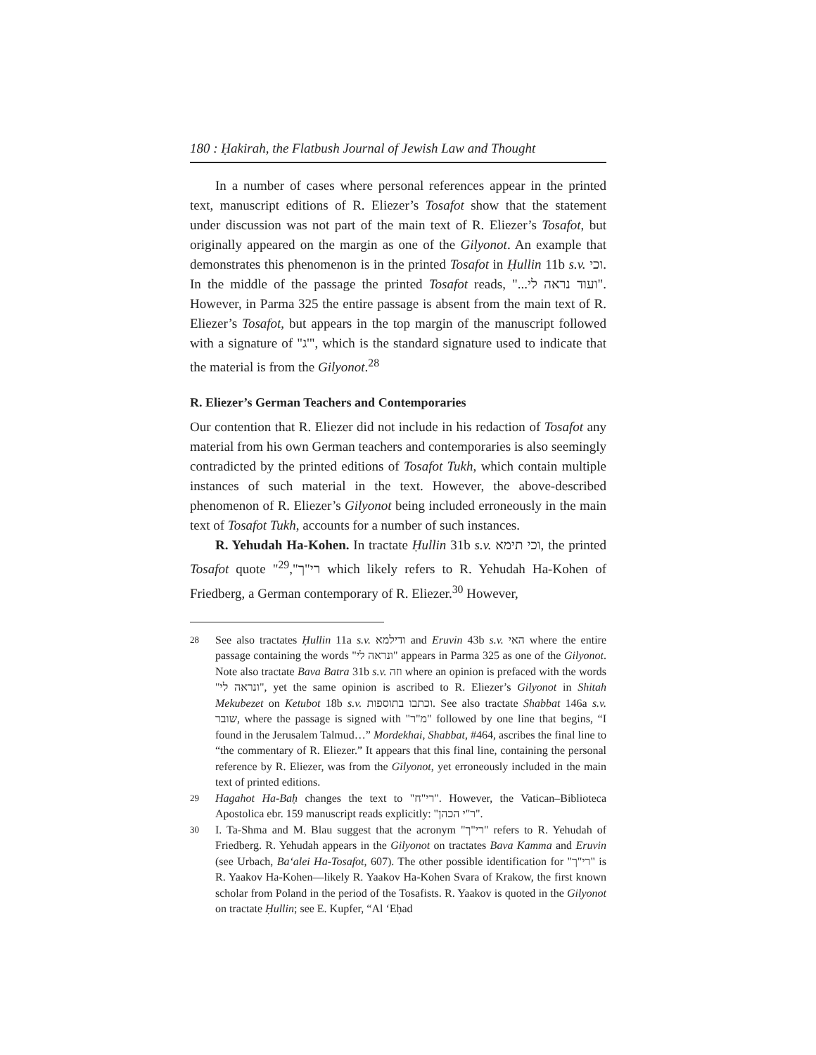180 : Ḥakirah, the Flatbush Journal of Jewish Law and Thought
In a number of cases where personal references appear in the printed text, manuscript editions of R. Eliezer’s Tosafot show that the statement under discussion was not part of the main text of R. Eliezer’s Tosafot, but originally appeared on the margin as one of the Gilyonot. An example that demonstrates this phenomenon is in the printed Tosafot in Ḥullin 11b s.v. וכי. In the middle of the passage the printed Tosafot reads, "...ועוד נראה לי". However, in Parma 325 the entire passage is absent from the main text of R. Eliezer’s Tosafot, but appears in the top margin of the manuscript followed with a signature of "ג'", which is the standard signature used to indicate that the material is from the Gilyonot.<sup>28</sup>
R. Eliezer’s German Teachers and Contemporaries
Our contention that R. Eliezer did not include in his redaction of Tosafot any material from his own German teachers and contemporaries is also seemingly contradicted by the printed editions of Tosafot Tukh, which contain multiple instances of such material in the text. However, the above-described phenomenon of R. Eliezer’s Gilyonot being included erroneously in the main text of Tosafot Tukh, accounts for a number of such instances.
R. Yehudah Ha-Kohen. In tractate Ḥullin 31b s.v. וכי תימא, the printed Tosafot quote "רי"ך",<sup>29</sup> which likely refers to R. Yehudah Ha-Kohen of Friedberg, a German contemporary of R. Eliezer.<sup>30</sup> However,
28
See also tractates Ḥullin 11a s.v. ודילמא and Eruvin 43b s.v. האי where the entire passage containing the words "ונראה לי" appears in Parma 325 as one of the Gilyonot. Note also tractate Bava Batra 31b s.v. וזה where an opinion is prefaced with the words "ונראה לי", yet the same opinion is ascribed to R. Eliezer’s Gilyonot in Shitah Mekubezet on Ketubot 18b s.v. וכתבו בתוספות. See also tractate Shabbat 146a s.v. שובר, where the passage is signed with "מ"ר" followed by one line that begins, “I found in the Jerusalem Talmud…” Mordekhai, Shabbat, #464, ascribes the final line to “the commentary of R. Eliezer.” It appears that this final line, containing the personal reference by R. Eliezer, was from the Gilyonot, yet erroneously included in the main text of printed editions.
29
Hagahot Ha-Baḥ changes the text to "רי"ח". However, the Vatican–Biblioteca Apostolica ebr. 159 manuscript reads explicitly: "ר"י הכהן".
30
I. Ta-Shma and M. Blau suggest that the acronym "רי"ך" refers to R. Yehudah of Friedberg. R. Yehudah appears in the Gilyonot on tractates Bava Kamma and Eruvin (see Urbach, Ba‘alei Ha-Tosafot, 607). The other possible identification for "רי"ך" is R. Yaakov Ha-Kohen—likely R. Yaakov Ha-Kohen Svara of Krakow, the first known scholar from Poland in the period of the Tosafists. R. Yaakov is quoted in the Gilyonot on tractate Ḥullin; see E. Kupfer, “Al ‘Eḥad